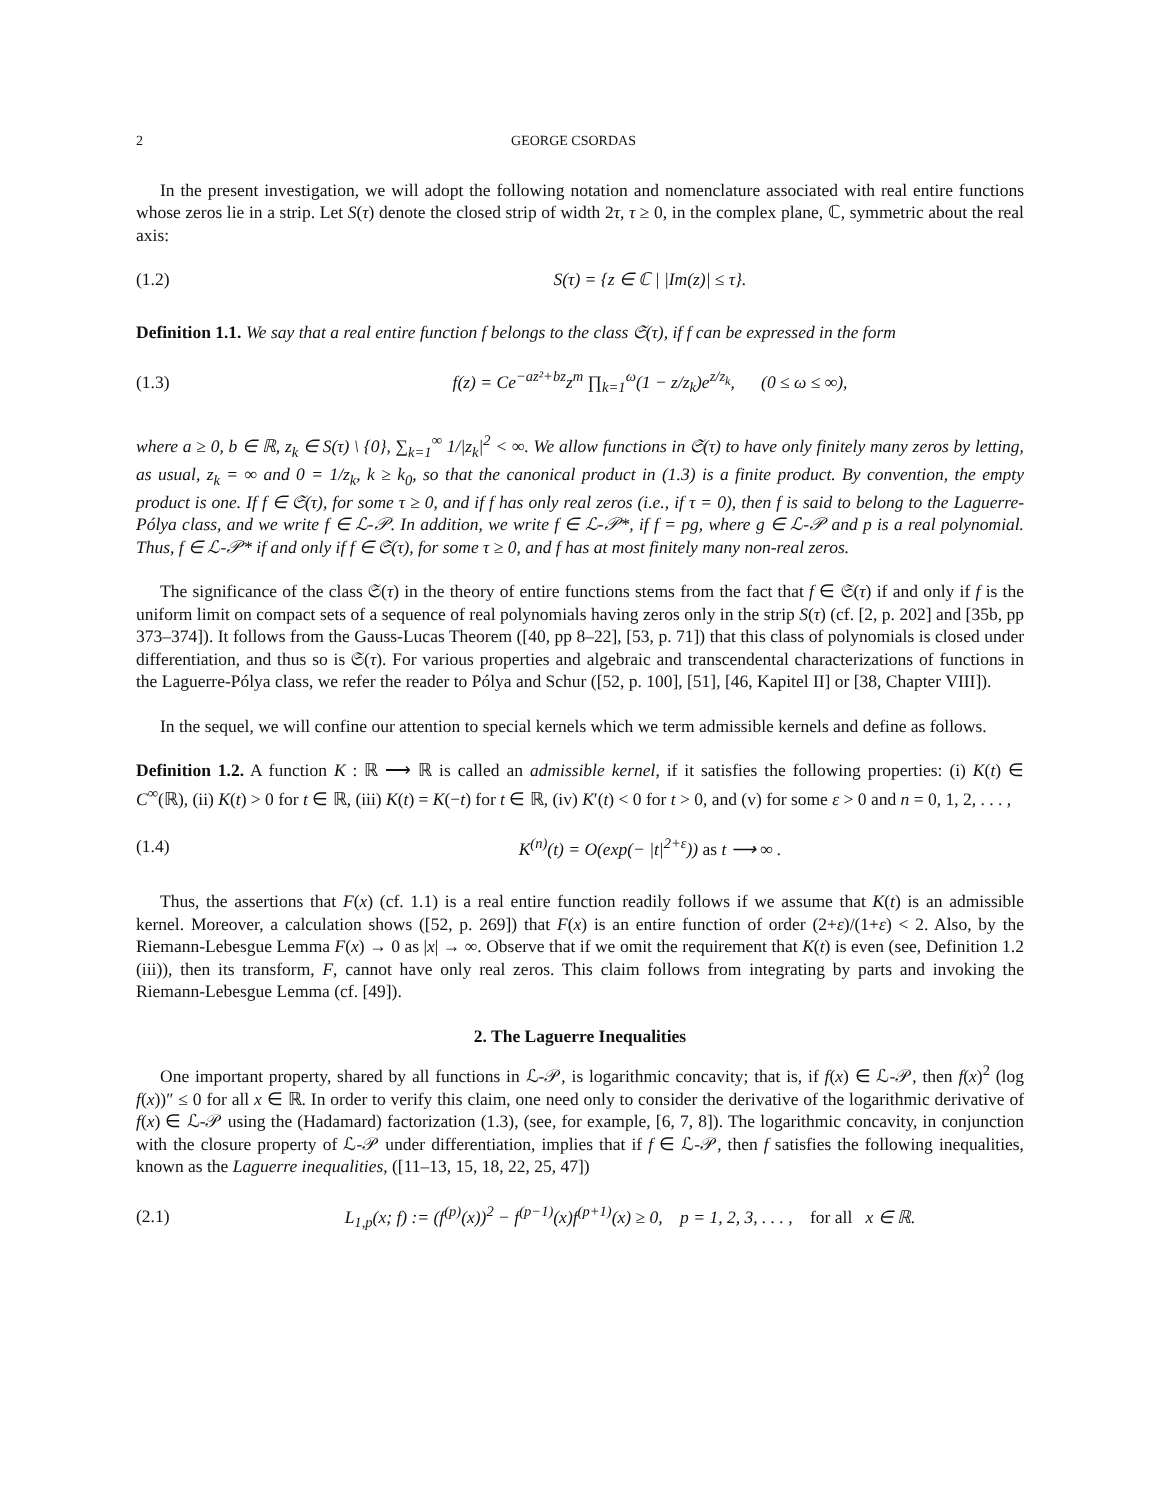2 GEORGE CSORDAS
In the present investigation, we will adopt the following notation and nomenclature associated with real entire functions whose zeros lie in a strip. Let S(τ) denote the closed strip of width 2τ, τ ≥ 0, in the complex plane, ℂ, symmetric about the real axis:
(1.2) S(τ) = {z ∈ ℂ | |Im(z)| ≤ τ}.
Definition 1.1. We say that a real entire function f belongs to the class 𝔖(τ), if f can be expressed in the form
(1.3) f(z) = Ce<sup>−az²+bz</sup>z<sup>m</sup> ∏<sub>k=1</sub><sup>ω</sup>(1 − z/z<sub>k</sub>)e<sup>z/z<sub>k</sub></sup>, (0 ≤ ω ≤ ∞),
where a ≥ 0, b ∈ ℝ, z<sub>k</sub> ∈ S(τ) \ {0}, ∑<sub>k=1</sub><sup>∞</sup> 1/|z<sub>k</sub>|<sup>2</sup> < ∞. We allow functions in 𝔖(τ) to have only finitely many zeros by letting, as usual, z<sub>k</sub> = ∞ and 0 = 1/z<sub>k</sub>, k ≥ k<sub>0</sub>, so that the canonical product in (1.3) is a finite product. By convention, the empty product is one. If f ∈ 𝔖(τ), for some τ ≥ 0, and if f has only real zeros (i.e., if τ = 0), then f is said to belong to the Laguerre-Pólya class, and we write f ∈ ℒ-𝒫. In addition, we write f ∈ ℒ-𝒫*, if f = pg, where g ∈ ℒ-𝒫 and p is a real polynomial. Thus, f ∈ ℒ-𝒫* if and only if f ∈ 𝔖(τ), for some τ ≥ 0, and f has at most finitely many non-real zeros.
The significance of the class 𝔖(τ) in the theory of entire functions stems from the fact that f ∈ 𝔖(τ) if and only if f is the uniform limit on compact sets of a sequence of real polynomials having zeros only in the strip S(τ) (cf. [2, p. 202] and [35b, pp 373–374]). It follows from the Gauss-Lucas Theorem ([40, pp 8–22], [53, p. 71]) that this class of polynomials is closed under differentiation, and thus so is 𝔖(τ). For various properties and algebraic and transcendental characterizations of functions in the Laguerre-Pólya class, we refer the reader to Pólya and Schur ([52, p. 100], [51], [46, Kapitel II] or [38, Chapter VIII]).
In the sequel, we will confine our attention to special kernels which we term admissible kernels and define as follows.
Definition 1.2. A function K : ℝ ⟶ ℝ is called an admissible kernel, if it satisfies the following properties: (i) K(t) ∈ C<sup>∞</sup>(ℝ), (ii) K(t) > 0 for t ∈ ℝ, (iii) K(t) = K(−t) for t ∈ ℝ, (iv) K′(t) < 0 for t > 0, and (v) for some ε > 0 and n = 0, 1, 2, . . . ,
(1.4) K<sup>(n)</sup>(t) = O(exp(− |t|<sup>2+ε</sup>)) as t ⟶ ∞ .
Thus, the assertions that F(x) (cf. 1.1) is a real entire function readily follows if we assume that K(t) is an admissible kernel. Moreover, a calculation shows ([52, p. 269]) that F(x) is an entire function of order (2+ε)/(1+ε) < 2. Also, by the Riemann-Lebesgue Lemma F(x) → 0 as |x| → ∞. Observe that if we omit the requirement that K(t) is even (see, Definition 1.2 (iii)), then its transform, F, cannot have only real zeros. This claim follows from integrating by parts and invoking the Riemann-Lebesgue Lemma (cf. [49]).
2. The Laguerre Inequalities
One important property, shared by all functions in ℒ-𝒫, is logarithmic concavity; that is, if f(x) ∈ ℒ-𝒫, then f(x)<sup>2</sup> (log f(x))″ ≤ 0 for all x ∈ ℝ. In order to verify this claim, one need only to consider the derivative of the logarithmic derivative of f(x) ∈ ℒ-𝒫 using the (Hadamard) factorization (1.3), (see, for example, [6, 7, 8]). The logarithmic concavity, in conjunction with the closure property of ℒ-𝒫 under differentiation, implies that if f ∈ ℒ-𝒫, then f satisfies the following inequalities, known as the Laguerre inequalities, ([11–13, 15, 18, 22, 25, 47])
(2.1) L<sub>1,p</sub>(x; f) := (f<sup>(p)</sup>(x))<sup>2</sup> − f<sup>(p−1)</sup>(x)f<sup>(p+1)</sup>(x) ≥ 0, p = 1, 2, 3, . . . , for all x ∈ ℝ.